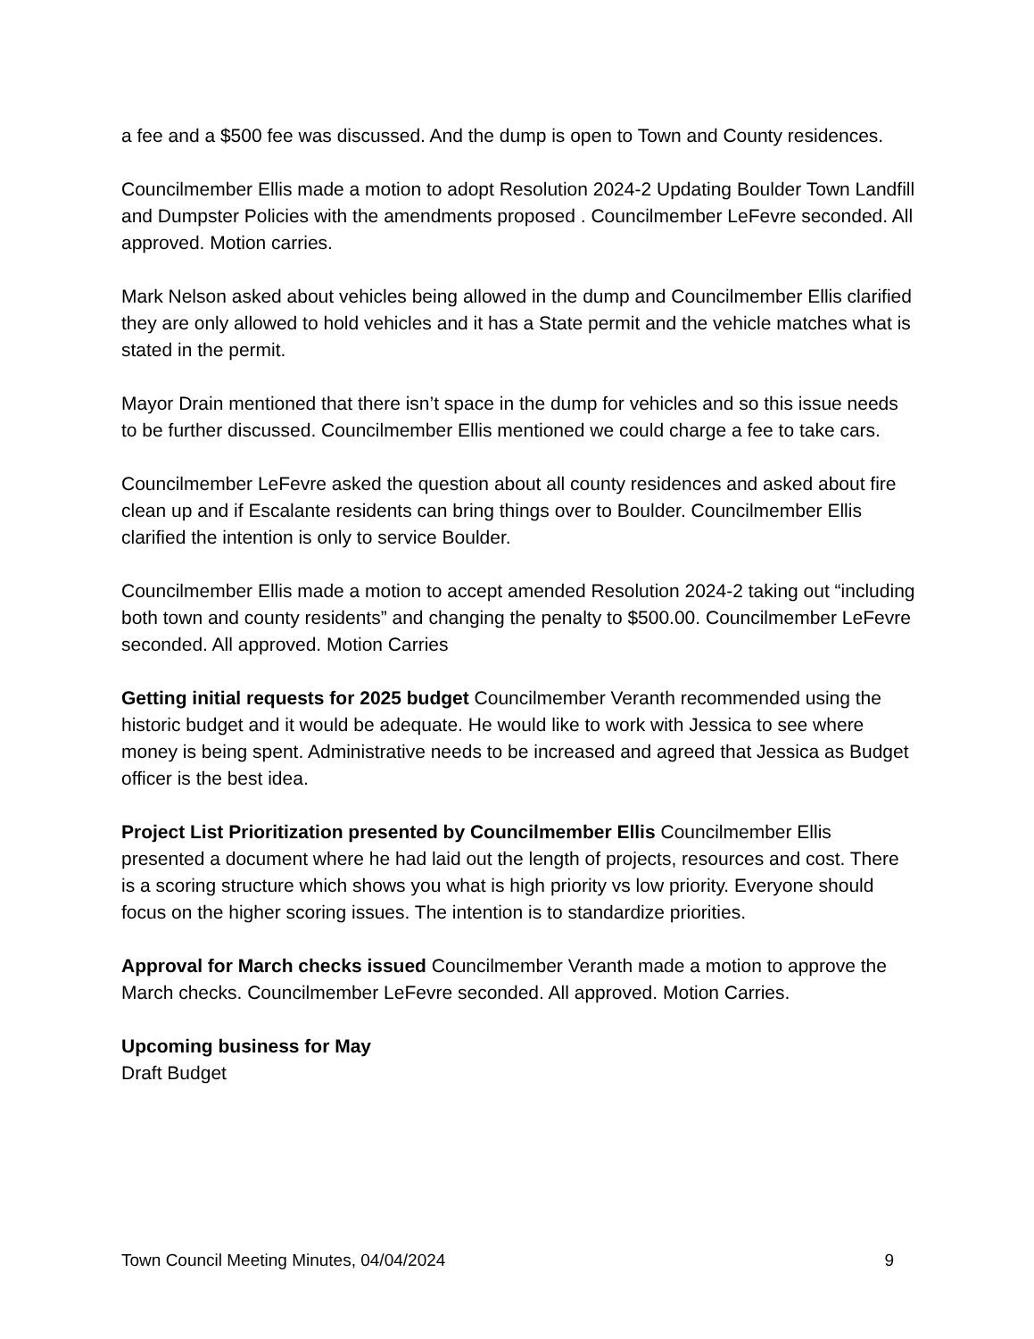a fee and a $500 fee was discussed. And the dump is open to Town and County residences.
Councilmember Ellis made a motion to adopt Resolution 2024-2 Updating Boulder Town Landfill and Dumpster Policies with the amendments proposed . Councilmember LeFevre seconded. All approved. Motion carries.
Mark Nelson asked about vehicles being allowed in the dump and Councilmember Ellis clarified they are only allowed to hold vehicles and it has a State permit and the vehicle matches what is stated in the permit.
Mayor Drain mentioned that there isn’t space in the dump for vehicles and so this issue needs to be further discussed. Councilmember Ellis mentioned we could charge a fee to take cars.
Councilmember LeFevre asked the question about all county residences and asked about fire clean up and if Escalante residents can bring things over to Boulder. Councilmember Ellis clarified the intention is only to service Boulder.
Councilmember Ellis made a motion to accept amended Resolution 2024-2 taking out “including both town and county residents” and changing the penalty to $500.00. Councilmember LeFevre seconded. All approved. Motion Carries
Getting initial requests for 2025 budget Councilmember Veranth recommended using the historic budget and it would be adequate. He would like to work with Jessica to see where money is being spent. Administrative needs to be increased and agreed that Jessica as Budget officer is the best idea.
Project List Prioritization presented by Councilmember Ellis Councilmember Ellis presented a document where he had laid out the length of projects, resources and cost. There is a scoring structure which shows you what is high priority vs low priority. Everyone should focus on the higher scoring issues. The intention is to standardize priorities.
Approval for March checks issued Councilmember Veranth made a motion to approve the March checks. Councilmember LeFevre seconded. All approved. Motion Carries.
Upcoming business for May
Draft Budget
Town Council Meeting Minutes, 04/04/2024 9